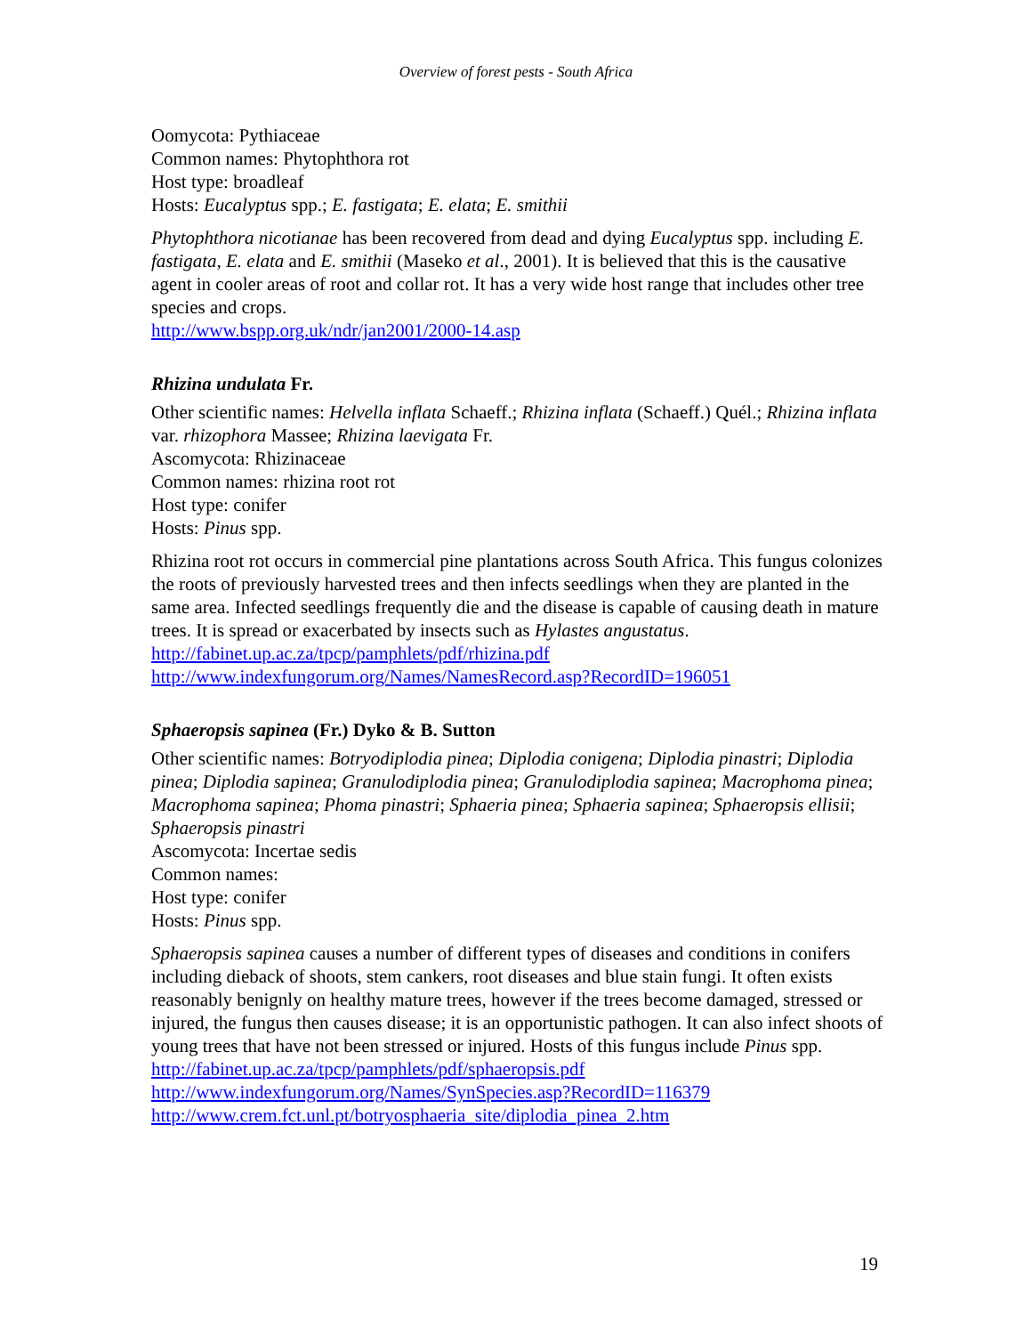Overview of forest pests - South Africa
Oomycota: Pythiaceae
Common names: Phytophthora rot
Host type: broadleaf
Hosts: Eucalyptus spp.; E. fastigata; E. elata; E. smithii
Phytophthora nicotianae has been recovered from dead and dying Eucalyptus spp. including E. fastigata, E. elata and E. smithii (Maseko et al., 2001). It is believed that this is the causative agent in cooler areas of root and collar rot. It has a very wide host range that includes other tree species and crops.
http://www.bspp.org.uk/ndr/jan2001/2000-14.asp
Rhizina undulata Fr.
Other scientific names: Helvella inflata Schaeff.; Rhizina inflata (Schaeff.) Quél.; Rhizina inflata var. rhizophora Massee; Rhizina laevigata Fr.
Ascomycota: Rhizinaceae
Common names: rhizina root rot
Host type: conifer
Hosts: Pinus spp.
Rhizina root rot occurs in commercial pine plantations across South Africa. This fungus colonizes the roots of previously harvested trees and then infects seedlings when they are planted in the same area. Infected seedlings frequently die and the disease is capable of causing death in mature trees. It is spread or exacerbated by insects such as Hylastes angustatus.
http://fabinet.up.ac.za/tpcp/pamphlets/pdf/rhizina.pdf
http://www.indexfungorum.org/Names/NamesRecord.asp?RecordID=196051
Sphaeropsis sapinea (Fr.) Dyko & B. Sutton
Other scientific names: Botryodiplodia pinea; Diplodia conigena; Diplodia pinastri; Diplodia pinea; Diplodia sapinea; Granulodiplodia pinea; Granulodiplodia sapinea; Macrophoma pinea; Macrophoma sapinea; Phoma pinastri; Sphaeria pinea; Sphaeria sapinea; Sphaeropsis ellisii; Sphaeropsis pinastri
Ascomycota: Incertae sedis
Common names:
Host type: conifer
Hosts: Pinus spp.
Sphaeropsis sapinea causes a number of different types of diseases and conditions in conifers including dieback of shoots, stem cankers, root diseases and blue stain fungi. It often exists reasonably benignly on healthy mature trees, however if the trees become damaged, stressed or injured, the fungus then causes disease; it is an opportunistic pathogen. It can also infect shoots of young trees that have not been stressed or injured. Hosts of this fungus include Pinus spp.
http://fabinet.up.ac.za/tpcp/pamphlets/pdf/sphaeropsis.pdf
http://www.indexfungorum.org/Names/SynSpecies.asp?RecordID=116379
http://www.crem.fct.unl.pt/botryosphaeria_site/diplodia_pinea_2.htm
19